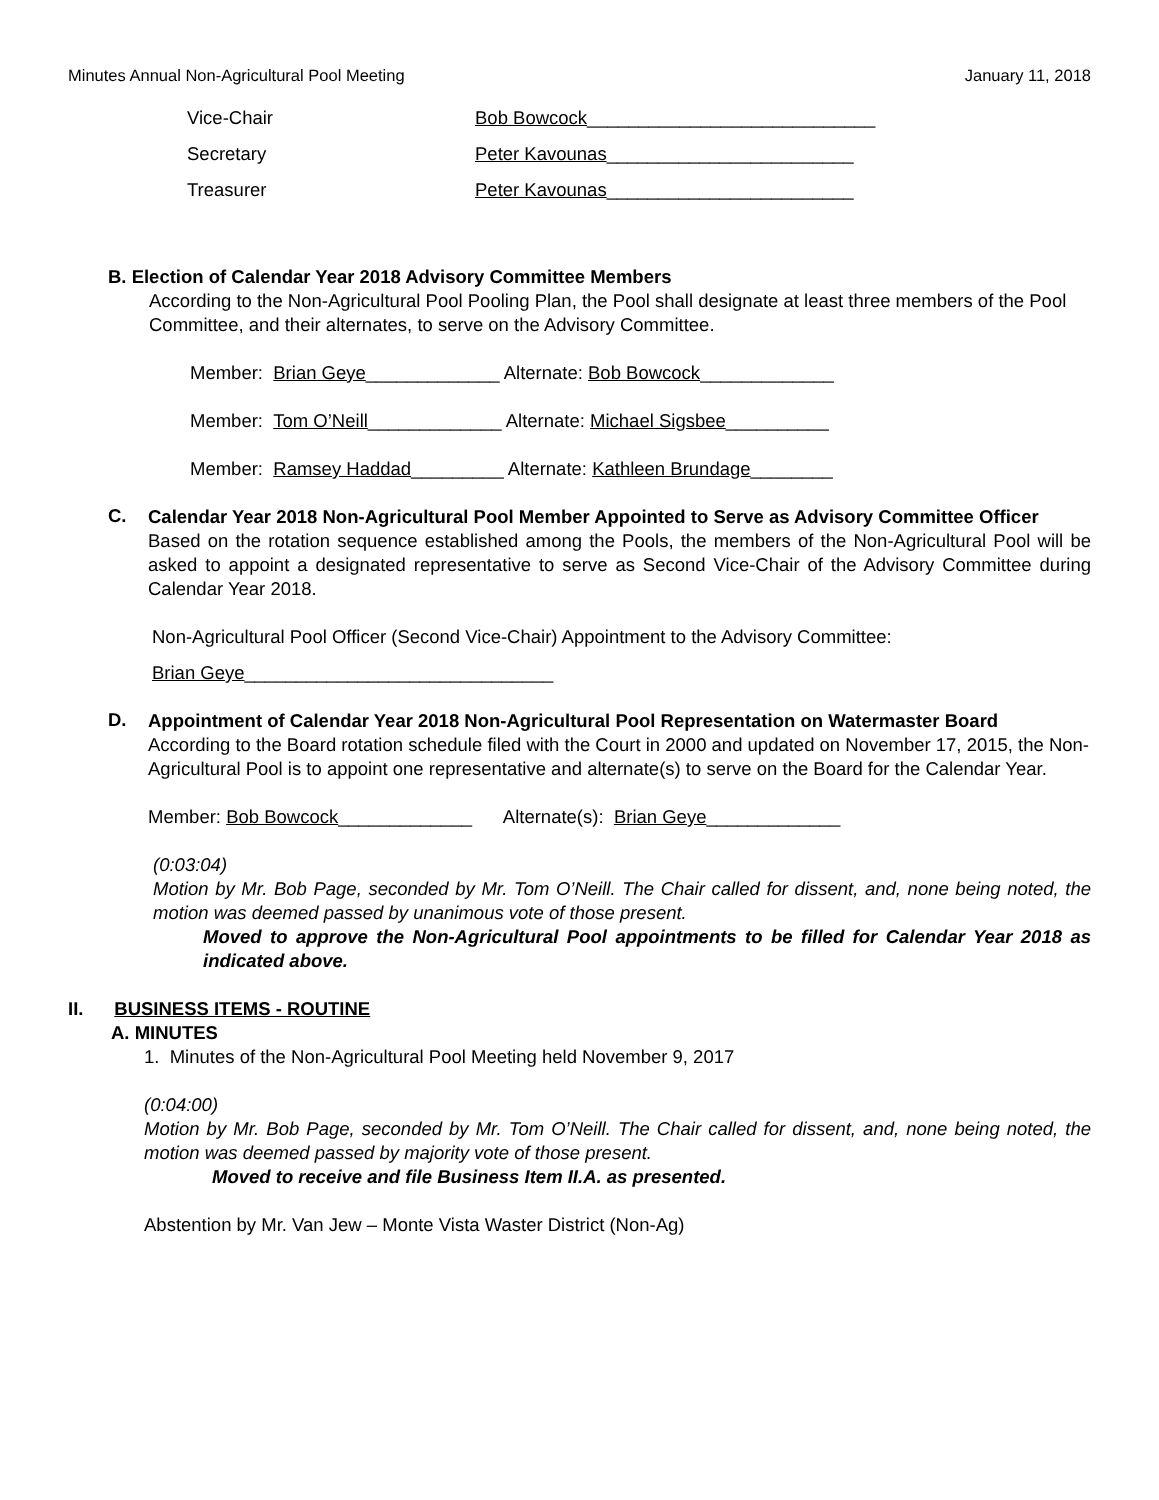Minutes Annual Non-Agricultural Pool Meeting January 11, 2018
Vice-Chair Bob Bowcock____________________________
Secretary Peter Kavounas________________________
Treasurer Peter Kavounas________________________
B. Election of Calendar Year 2018 Advisory Committee Members
According to the Non-Agricultural Pool Pooling Plan, the Pool shall designate at least three members of the Pool Committee, and their alternates, to serve on the Advisory Committee.
Member: Brian Geye_____________ Alternate: Bob Bowcock_____________
Member: Tom O’Neill_____________ Alternate: Michael Sigsbee__________
Member: Ramsey Haddad_________ Alternate: Kathleen Brundage________
C.
Calendar Year 2018 Non-Agricultural Pool Member Appointed to Serve as Advisory Committee Officer
Based on the rotation sequence established among the Pools, the members of the Non-Agricultural Pool will be asked to appoint a designated representative to serve as Second Vice-Chair of the Advisory Committee during Calendar Year 2018.
Non-Agricultural Pool Officer (Second Vice-Chair) Appointment to the Advisory Committee:
Brian Geye______________________________
D.
Appointment of Calendar Year 2018 Non-Agricultural Pool Representation on Watermaster Board
According to the Board rotation schedule filed with the Court in 2000 and updated on November 17, 2015, the Non-Agricultural Pool is to appoint one representative and alternate(s) to serve on the Board for the Calendar Year.
Member: Bob Bowcock_____________ Alternate(s): Brian Geye_____________
(0:03:04)
Motion by Mr. Bob Page, seconded by Mr. Tom O’Neill. The Chair called for dissent, and, none being noted, the motion was deemed passed by unanimous vote of those present.
Moved to approve the Non-Agricultural Pool appointments to be filled for Calendar Year 2018 as indicated above.
II. BUSINESS ITEMS - ROUTINE
A. MINUTES
1. Minutes of the Non-Agricultural Pool Meeting held November 9, 2017
(0:04:00)
Motion by Mr. Bob Page, seconded by Mr. Tom O’Neill. The Chair called for dissent, and, none being noted, the motion was deemed passed by majority vote of those present.
Moved to receive and file Business Item II.A. as presented.
Abstention by Mr. Van Jew – Monte Vista Waster District (Non-Ag)